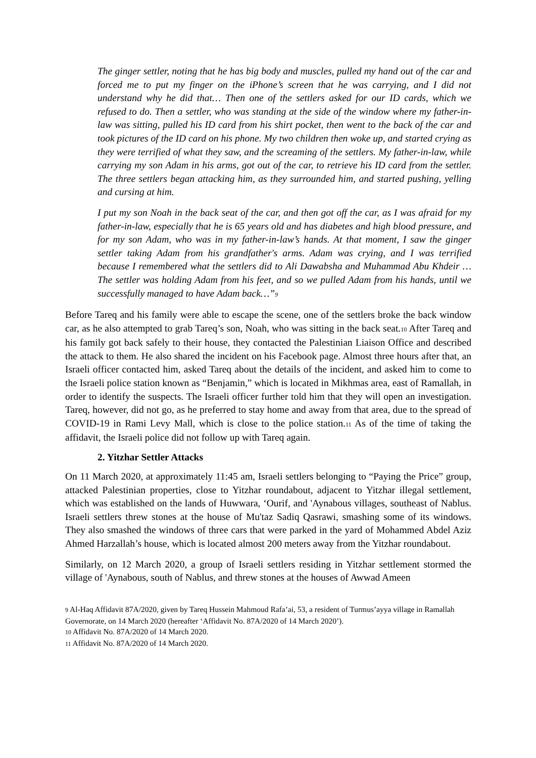The ginger settler, noting that he has big body and muscles, pulled my hand out of the car and forced me to put my finger on the iPhone’s screen that he was carrying, and I did not understand why he did that… Then one of the settlers asked for our ID cards, which we refused to do. Then a settler, who was standing at the side of the window where my father-in-law was sitting, pulled his ID card from his shirt pocket, then went to the back of the car and took pictures of the ID card on his phone. My two children then woke up, and started crying as they were terrified of what they saw, and the screaming of the settlers. My father-in-law, while carrying my son Adam in his arms, got out of the car, to retrieve his ID card from the settler. The three settlers began attacking him, as they surrounded him, and started pushing, yelling and cursing at him.
I put my son Noah in the back seat of the car, and then got off the car, as I was afraid for my father-in-law, especially that he is 65 years old and has diabetes and high blood pressure, and for my son Adam, who was in my father-in-law’s hands. At that moment, I saw the ginger settler taking Adam from his grandfather's arms. Adam was crying, and I was terrified because I remembered what the settlers did to Ali Dawabsha and Muhammad Abu Khdeir … The settler was holding Adam from his feet, and so we pulled Adam from his hands, until we successfully managed to have Adam back…”9
Before Tareq and his family were able to escape the scene, one of the settlers broke the back window car, as he also attempted to grab Tareq’s son, Noah, who was sitting in the back seat.10 After Tareq and his family got back safely to their house, they contacted the Palestinian Liaison Office and described the attack to them. He also shared the incident on his Facebook page. Almost three hours after that, an Israeli officer contacted him, asked Tareq about the details of the incident, and asked him to come to the Israeli police station known as “Benjamin,” which is located in Mikhmas area, east of Ramallah, in order to identify the suspects. The Israeli officer further told him that they will open an investigation. Tareq, however, did not go, as he preferred to stay home and away from that area, due to the spread of COVID-19 in Rami Levy Mall, which is close to the police station.11 As of the time of taking the affidavit, the Israeli police did not follow up with Tareq again.
2. Yitzhar Settler Attacks
On 11 March 2020, at approximately 11:45 am, Israeli settlers belonging to “Paying the Price” group, attacked Palestinian properties, close to Yitzhar roundabout, adjacent to Yitzhar illegal settlement, which was established on the lands of Huwwara, ‘Ourif, and 'Aynabous villages, southeast of Nablus. Israeli settlers threw stones at the house of Mu'taz Sadiq Qasrawi, smashing some of its windows. They also smashed the windows of three cars that were parked in the yard of Mohammed Abdel Aziz Ahmed Harzallah’s house, which is located almost 200 meters away from the Yitzhar roundabout.
Similarly, on 12 March 2020, a group of Israeli settlers residing in Yitzhar settlement stormed the village of 'Aynabous, south of Nablus, and threw stones at the houses of Awwad Ameen
9 Al-Haq Affidavit 87A/2020, given by Tareq Hussein Mahmoud Rafa’ai, 53, a resident of Turmus’ayya village in Ramallah Governorate, on 14 March 2020 (hereafter ‘Affidavit No. 87A/2020 of 14 March 2020’).
10 Affidavit No. 87A/2020 of 14 March 2020.
11 Affidavit No. 87A/2020 of 14 March 2020.